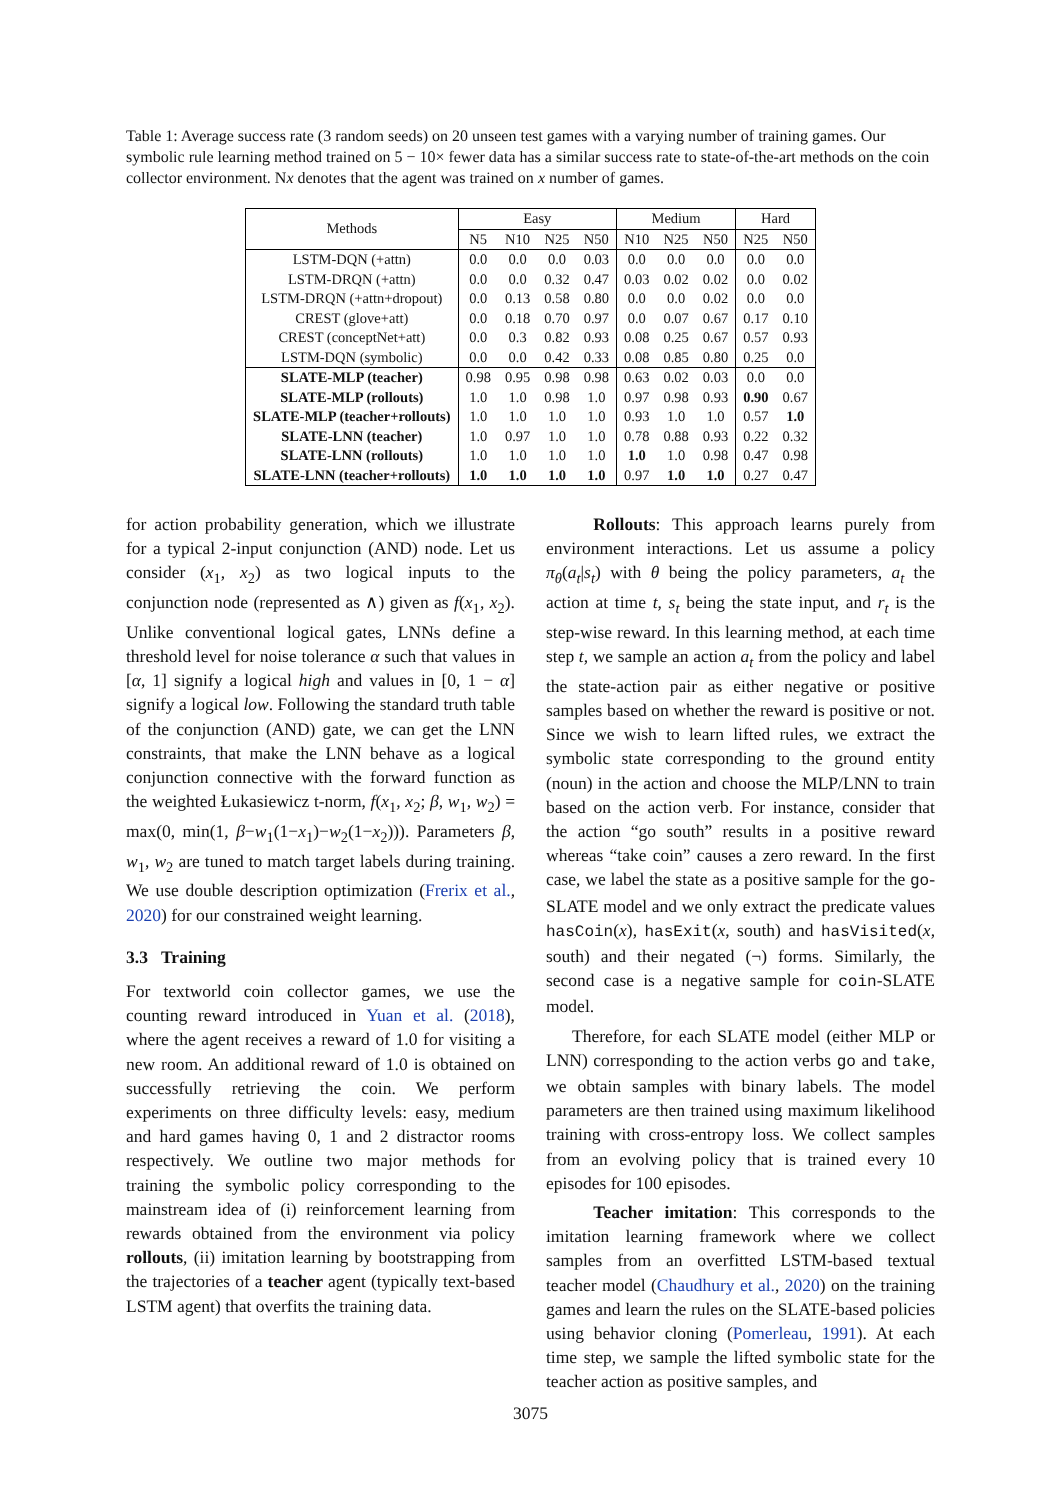Table 1: Average success rate (3 random seeds) on 20 unseen test games with a varying number of training games. Our symbolic rule learning method trained on 5 − 10× fewer data has a similar success rate to state-of-the-art methods on the coin collector environment. Nx denotes that the agent was trained on x number of games.
| Methods | Easy | | | | Medium | | | Hard | |
| --- | --- | --- | --- | --- | --- | --- | --- | --- | --- |
| | N5 | N10 | N25 | N50 | N10 | N25 | N50 | N25 | N50 |
| LSTM-DQN (+attn) | 0.0 | 0.0 | 0.0 | 0.03 | 0.0 | 0.0 | 0.0 | 0.0 | 0.0 |
| LSTM-DRQN (+attn) | 0.0 | 0.0 | 0.32 | 0.47 | 0.03 | 0.02 | 0.02 | 0.0 | 0.02 |
| LSTM-DRQN (+attn+dropout) | 0.0 | 0.13 | 0.58 | 0.80 | 0.0 | 0.0 | 0.02 | 0.0 | 0.0 |
| CREST (glove+att) | 0.0 | 0.18 | 0.70 | 0.97 | 0.0 | 0.07 | 0.67 | 0.17 | 0.10 |
| CREST (conceptNet+att) | 0.0 | 0.3 | 0.82 | 0.93 | 0.08 | 0.25 | 0.67 | 0.57 | 0.93 |
| LSTM-DQN (symbolic) | 0.0 | 0.0 | 0.42 | 0.33 | 0.08 | 0.85 | 0.80 | 0.25 | 0.0 |
| SLATE-MLP (teacher) | 0.98 | 0.95 | 0.98 | 0.98 | 0.63 | 0.02 | 0.03 | 0.0 | 0.0 |
| SLATE-MLP (rollouts) | 1.0 | 1.0 | 0.98 | 1.0 | 0.97 | 0.98 | 0.93 | 0.90 | 0.67 |
| SLATE-MLP (teacher+rollouts) | 1.0 | 1.0 | 1.0 | 1.0 | 0.93 | 1.0 | 1.0 | 0.57 | 1.0 |
| SLATE-LNN (teacher) | 1.0 | 0.97 | 1.0 | 1.0 | 0.78 | 0.88 | 0.93 | 0.22 | 0.32 |
| SLATE-LNN (rollouts) | 1.0 | 1.0 | 1.0 | 1.0 | 1.0 | 1.0 | 0.98 | 0.47 | 0.98 |
| SLATE-LNN (teacher+rollouts) | 1.0 | 1.0 | 1.0 | 1.0 | 0.97 | 1.0 | 1.0 | 0.27 | 0.47 |
for action probability generation, which we illustrate for a typical 2-input conjunction (AND) node. Let us consider (x<sub>1</sub>, x<sub>2</sub>) as two logical inputs to the conjunction node (represented as ∧) given as f(x<sub>1</sub>, x<sub>2</sub>). Unlike conventional logical gates, LNNs define a threshold level for noise tolerance α such that values in [α, 1] signify a logical high and values in [0, 1 − α] signify a logical low. Following the standard truth table of the conjunction (AND) gate, we can get the LNN constraints, that make the LNN behave as a logical conjunction connective with the forward function as the weighted Łukasiewicz t-norm, f(x<sub>1</sub>, x<sub>2</sub>; β, w<sub>1</sub>, w<sub>2</sub>) = max(0, min(1, β−w<sub>1</sub>(1−x<sub>1</sub>)−w<sub>2</sub>(1−x<sub>2</sub>))). Parameters β, w<sub>1</sub>, w<sub>2</sub> are tuned to match target labels during training. We use double description optimization (Frerix et al., 2020) for our constrained weight learning.
3.3 Training
For textworld coin collector games, we use the counting reward introduced in Yuan et al. (2018), where the agent receives a reward of 1.0 for visiting a new room. An additional reward of 1.0 is obtained on successfully retrieving the coin. We perform experiments on three difficulty levels: easy, medium and hard games having 0, 1 and 2 distractor rooms respectively. We outline two major methods for training the symbolic policy corresponding to the mainstream idea of (i) reinforcement learning from rewards obtained from the environment via policy rollouts, (ii) imitation learning by bootstrapping from the trajectories of a teacher agent (typically text-based LSTM agent) that overfits the training data.
Rollouts: This approach learns purely from environment interactions. Let us assume a policy π<sub>θ</sub>(a<sub>t</sub>|s<sub>t</sub>) with θ being the policy parameters, a<sub>t</sub> the action at time t, s<sub>t</sub> being the state input, and r<sub>t</sub> is the step-wise reward. In this learning method, at each time step t, we sample an action a<sub>t</sub> from the policy and label the state-action pair as either negative or positive samples based on whether the reward is positive or not. Since we wish to learn lifted rules, we extract the symbolic state corresponding to the ground entity (noun) in the action and choose the MLP/LNN to train based on the action verb. For instance, consider that the action “go south” results in a positive reward whereas “take coin” causes a zero reward. In the first case, we label the state as a positive sample for the go-SLATE model and we only extract the predicate values hasCoin(x), hasExit(x, south) and hasVisited(x, south) and their negated (¬) forms. Similarly, the second case is a negative sample for coin-SLATE model.
Therefore, for each SLATE model (either MLP or LNN) corresponding to the action verbs go and take, we obtain samples with binary labels. The model parameters are then trained using maximum likelihood training with cross-entropy loss. We collect samples from an evolving policy that is trained every 10 episodes for 100 episodes.
Teacher imitation: This corresponds to the imitation learning framework where we collect samples from an overfitted LSTM-based textual teacher model (Chaudhury et al., 2020) on the training games and learn the rules on the SLATE-based policies using behavior cloning (Pomerleau, 1991). At each time step, we sample the lifted symbolic state for the teacher action as positive samples, and
3075